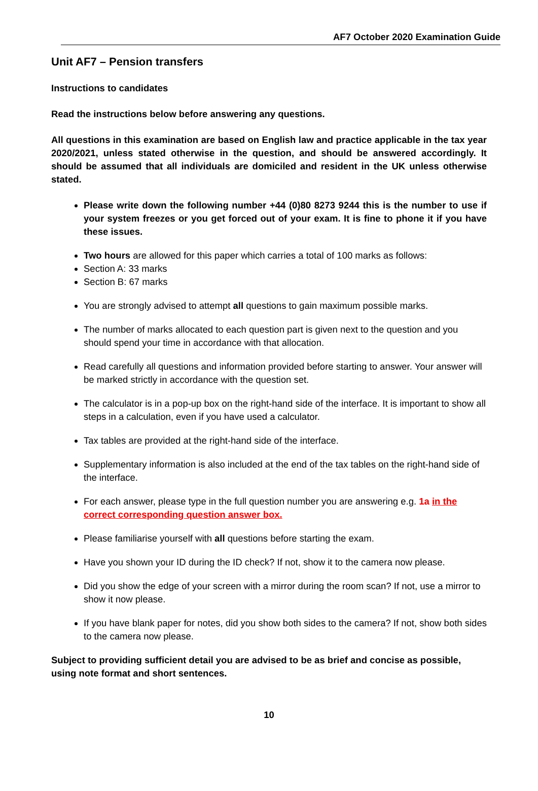AF7 October 2020 Examination Guide
Unit AF7 – Pension transfers
Instructions to candidates
Read the instructions below before answering any questions.
All questions in this examination are based on English law and practice applicable in the tax year 2020/2021, unless stated otherwise in the question, and should be answered accordingly. It should be assumed that all individuals are domiciled and resident in the UK unless otherwise stated.
Please write down the following number +44 (0)80 8273 9244 this is the number to use if your system freezes or you get forced out of your exam. It is fine to phone it if you have these issues.
Two hours are allowed for this paper which carries a total of 100 marks as follows:
Section A: 33 marks
Section B: 67 marks
You are strongly advised to attempt all questions to gain maximum possible marks.
The number of marks allocated to each question part is given next to the question and you should spend your time in accordance with that allocation.
Read carefully all questions and information provided before starting to answer. Your answer will be marked strictly in accordance with the question set.
The calculator is in a pop-up box on the right-hand side of the interface. It is important to show all steps in a calculation, even if you have used a calculator.
Tax tables are provided at the right-hand side of the interface.
Supplementary information is also included at the end of the tax tables on the right-hand side of the interface.
For each answer, please type in the full question number you are answering e.g. 1a in the correct corresponding question answer box.
Please familiarise yourself with all questions before starting the exam.
Have you shown your ID during the ID check? If not, show it to the camera now please.
Did you show the edge of your screen with a mirror during the room scan? If not, use a mirror to show it now please.
If you have blank paper for notes, did you show both sides to the camera? If not, show both sides to the camera now please.
Subject to providing sufficient detail you are advised to be as brief and concise as possible, using note format and short sentences.
10